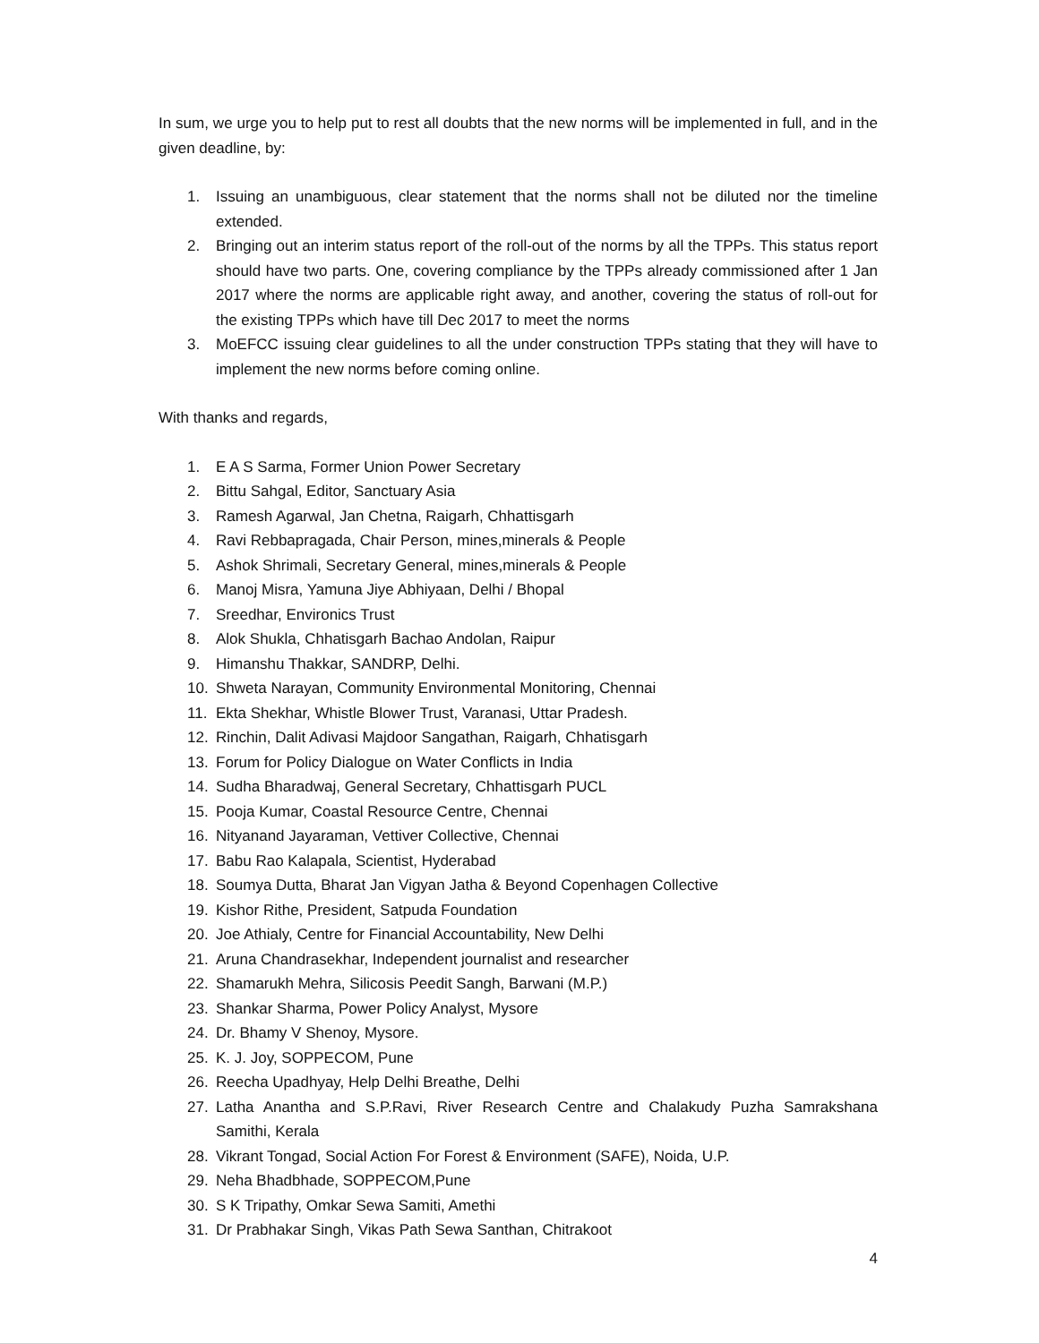In sum, we urge you to help put to rest all doubts that the new norms will be implemented in full, and in the given deadline, by:
1. Issuing an unambiguous, clear statement that the norms shall not be diluted nor the timeline extended.
2. Bringing out an interim status report of the roll-out of the norms by all the TPPs. This status report should have two parts. One, covering compliance by the TPPs already commissioned after 1 Jan 2017 where the norms are applicable right away, and another, covering the status of roll-out for the existing TPPs which have till Dec 2017 to meet the norms
3. MoEFCC issuing clear guidelines to all the under construction TPPs stating that they will have to implement the new norms before coming online.
With thanks and regards,
1. E A S Sarma, Former Union Power Secretary
2. Bittu Sahgal, Editor, Sanctuary Asia
3. Ramesh Agarwal, Jan Chetna, Raigarh, Chhattisgarh
4. Ravi Rebbapragada, Chair Person, mines,minerals & People
5. Ashok Shrimali, Secretary General, mines,minerals & People
6. Manoj Misra, Yamuna Jiye Abhiyaan, Delhi / Bhopal
7. Sreedhar, Environics Trust
8. Alok Shukla, Chhatisgarh Bachao Andolan, Raipur
9. Himanshu Thakkar, SANDRP, Delhi.
10. Shweta Narayan, Community Environmental Monitoring, Chennai
11. Ekta Shekhar, Whistle Blower Trust, Varanasi, Uttar Pradesh.
12. Rinchin, Dalit Adivasi Majdoor Sangathan, Raigarh, Chhatisgarh
13. Forum for Policy Dialogue on Water Conflicts in India
14. Sudha Bharadwaj, General Secretary, Chhattisgarh PUCL
15. Pooja Kumar, Coastal Resource Centre, Chennai
16. Nityanand Jayaraman, Vettiver Collective, Chennai
17. Babu Rao Kalapala, Scientist, Hyderabad
18. Soumya Dutta, Bharat Jan Vigyan Jatha & Beyond Copenhagen Collective
19. Kishor Rithe, President, Satpuda Foundation
20. Joe Athialy, Centre for Financial Accountability, New Delhi
21. Aruna Chandrasekhar, Independent journalist and researcher
22. Shamarukh Mehra, Silicosis Peedit Sangh, Barwani (M.P.)
23. Shankar Sharma, Power Policy Analyst, Mysore
24. Dr. Bhamy V Shenoy, Mysore.
25. K. J. Joy, SOPPECOM, Pune
26. Reecha Upadhyay, Help Delhi Breathe, Delhi
27. Latha Anantha and S.P.Ravi, River Research Centre and Chalakudy Puzha Samrakshana Samithi, Kerala
28. Vikrant Tongad, Social Action For Forest & Environment (SAFE), Noida, U.P.
29. Neha Bhadbhade, SOPPECOM,Pune
30. S K Tripathy, Omkar Sewa Samiti, Amethi
31. Dr Prabhakar Singh, Vikas Path Sewa Santhan, Chitrakoot
4